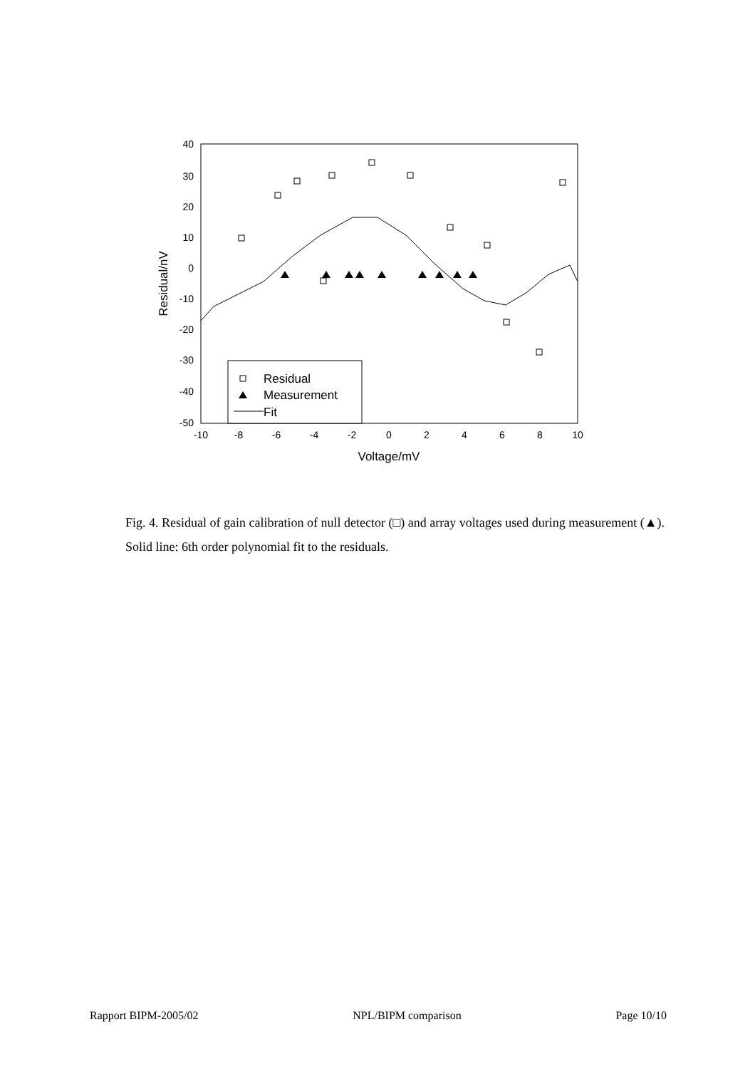40
30
20
10
0
-10
-20
-30
-40
-50
-10
-8
-6
-4
-2
0
2
4
6
8
10
Voltage/mV
Residual/nV
Residual
Measurement
Fit
Fig. 4. Residual of gain calibration of null detector (□) and array voltages used during measurement (▲). Solid line: 6th order polynomial fit to the residuals.
Rapport BIPM-2005/02 NPL/BIPM comparison Page 10/10